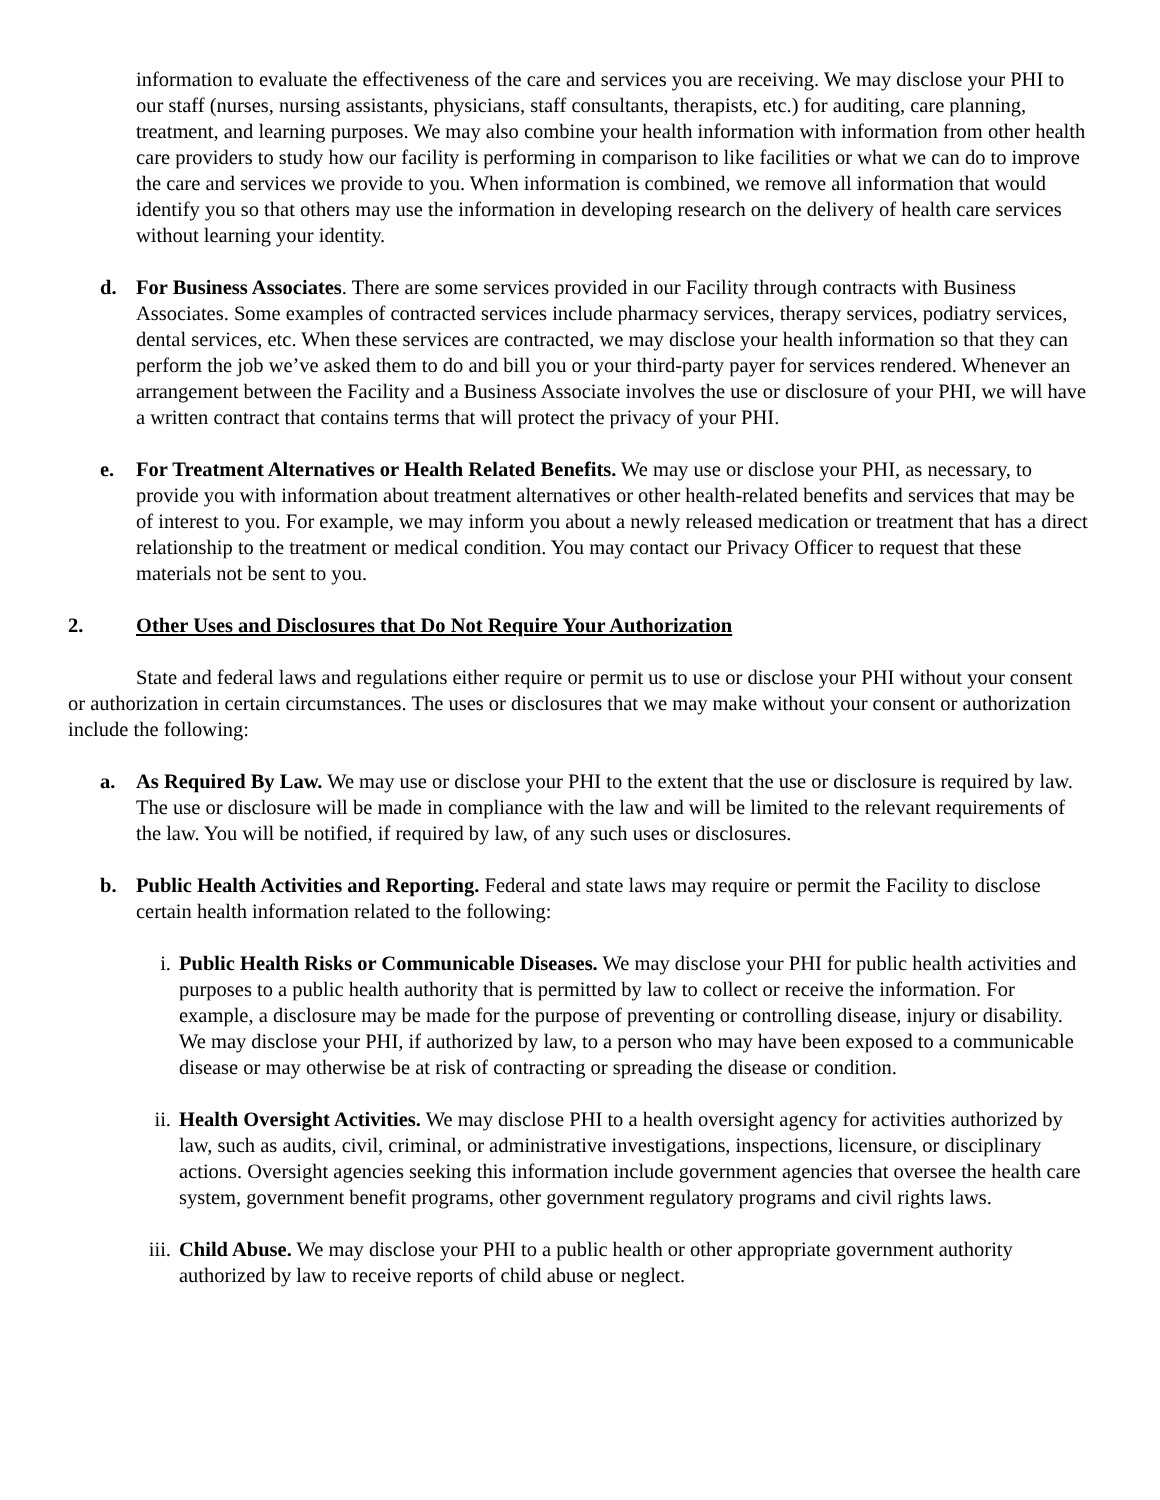information to evaluate the effectiveness of the care and services you are receiving. We may disclose your PHI to our staff (nurses, nursing assistants, physicians, staff consultants, therapists, etc.) for auditing, care planning, treatment, and learning purposes. We may also combine your health information with information from other health care providers to study how our facility is performing in comparison to like facilities or what we can do to improve the care and services we provide to you. When information is combined, we remove all information that would identify you so that others may use the information in developing research on the delivery of health care services without learning your identity.
d. For Business Associates. There are some services provided in our Facility through contracts with Business Associates. Some examples of contracted services include pharmacy services, therapy services, podiatry services, dental services, etc. When these services are contracted, we may disclose your health information so that they can perform the job we’ve asked them to do and bill you or your third-party payer for services rendered. Whenever an arrangement between the Facility and a Business Associate involves the use or disclosure of your PHI, we will have a written contract that contains terms that will protect the privacy of your PHI.
e. For Treatment Alternatives or Health Related Benefits. We may use or disclose your PHI, as necessary, to provide you with information about treatment alternatives or other health-related benefits and services that may be of interest to you. For example, we may inform you about a newly released medication or treatment that has a direct relationship to the treatment or medical condition. You may contact our Privacy Officer to request that these materials not be sent to you.
2. Other Uses and Disclosures that Do Not Require Your Authorization
State and federal laws and regulations either require or permit us to use or disclose your PHI without your consent or authorization in certain circumstances. The uses or disclosures that we may make without your consent or authorization include the following:
a. As Required By Law. We may use or disclose your PHI to the extent that the use or disclosure is required by law. The use or disclosure will be made in compliance with the law and will be limited to the relevant requirements of the law. You will be notified, if required by law, of any such uses or disclosures.
b. Public Health Activities and Reporting. Federal and state laws may require or permit the Facility to disclose certain health information related to the following:
i. Public Health Risks or Communicable Diseases. We may disclose your PHI for public health activities and purposes to a public health authority that is permitted by law to collect or receive the information. For example, a disclosure may be made for the purpose of preventing or controlling disease, injury or disability. We may disclose your PHI, if authorized by law, to a person who may have been exposed to a communicable disease or may otherwise be at risk of contracting or spreading the disease or condition.
ii.
Health Oversight Activities. We may disclose PHI to a health oversight agency for activities authorized by law, such as audits, civil, criminal, or administrative investigations, inspections, licensure, or disciplinary actions. Oversight agencies seeking this information include government agencies that oversee the health care system, government benefit programs, other government regulatory programs and civil rights laws.
iii.
Child Abuse. We may disclose your PHI to a public health or other appropriate government authority authorized by law to receive reports of child abuse or neglect.